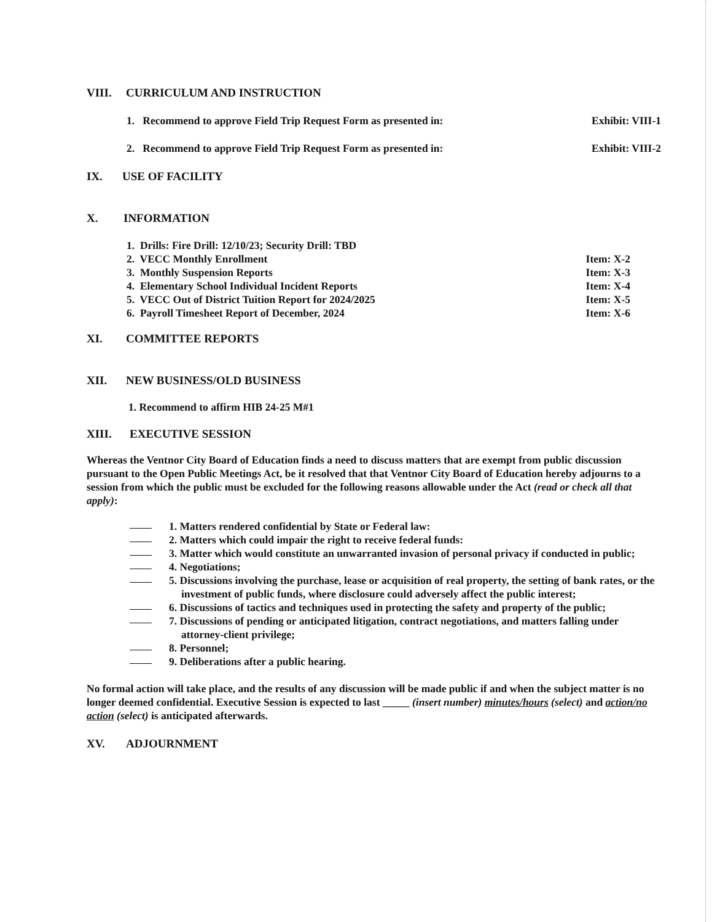VIII. CURRICULUM AND INSTRUCTION
1. Recommend to approve Field Trip Request Form as presented in: Exhibit: VIII-1
2. Recommend to approve Field Trip Request Form as presented in: Exhibit: VIII-2
IX. USE OF FACILITY
X. INFORMATION
1. Drills: Fire Drill: 12/10/23; Security Drill: TBD
2. VECC Monthly Enrollment Item: X-2
3. Monthly Suspension Reports Item: X-3
4. Elementary School Individual Incident Reports Item: X-4
5. VECC Out of District Tuition Report for 2024/2025 Item: X-5
6. Payroll Timesheet Report of December, 2024 Item: X-6
XI. COMMITTEE REPORTS
XII. NEW BUSINESS/OLD BUSINESS
1. Recommend to affirm HIB 24-25 M#1
XIII. EXECUTIVE SESSION
Whereas the Ventnor City Board of Education finds a need to discuss matters that are exempt from public discussion pursuant to the Open Public Meetings Act, be it resolved that that Ventnor City Board of Education hereby adjourns to a session from which the public must be excluded for the following reasons allowable under the Act (read or check all that apply):
1. Matters rendered confidential by State or Federal law:
2. Matters which could impair the right to receive federal funds:
3. Matter which would constitute an unwarranted invasion of personal privacy if conducted in public;
4. Negotiations;
5. Discussions involving the purchase, lease or acquisition of real property, the setting of bank rates, or the investment of public funds, where disclosure could adversely affect the public interest;
6. Discussions of tactics and techniques used in protecting the safety and property of the public;
7. Discussions of pending or anticipated litigation, contract negotiations, and matters falling under attorney-client privilege;
8. Personnel;
9. Deliberations after a public hearing.
No formal action will take place, and the results of any discussion will be made public if and when the subject matter is no longer deemed confidential. Executive Session is expected to last _____ (insert number) minutes/hours (select) and action/no action (select) is anticipated afterwards.
XV. ADJOURNMENT